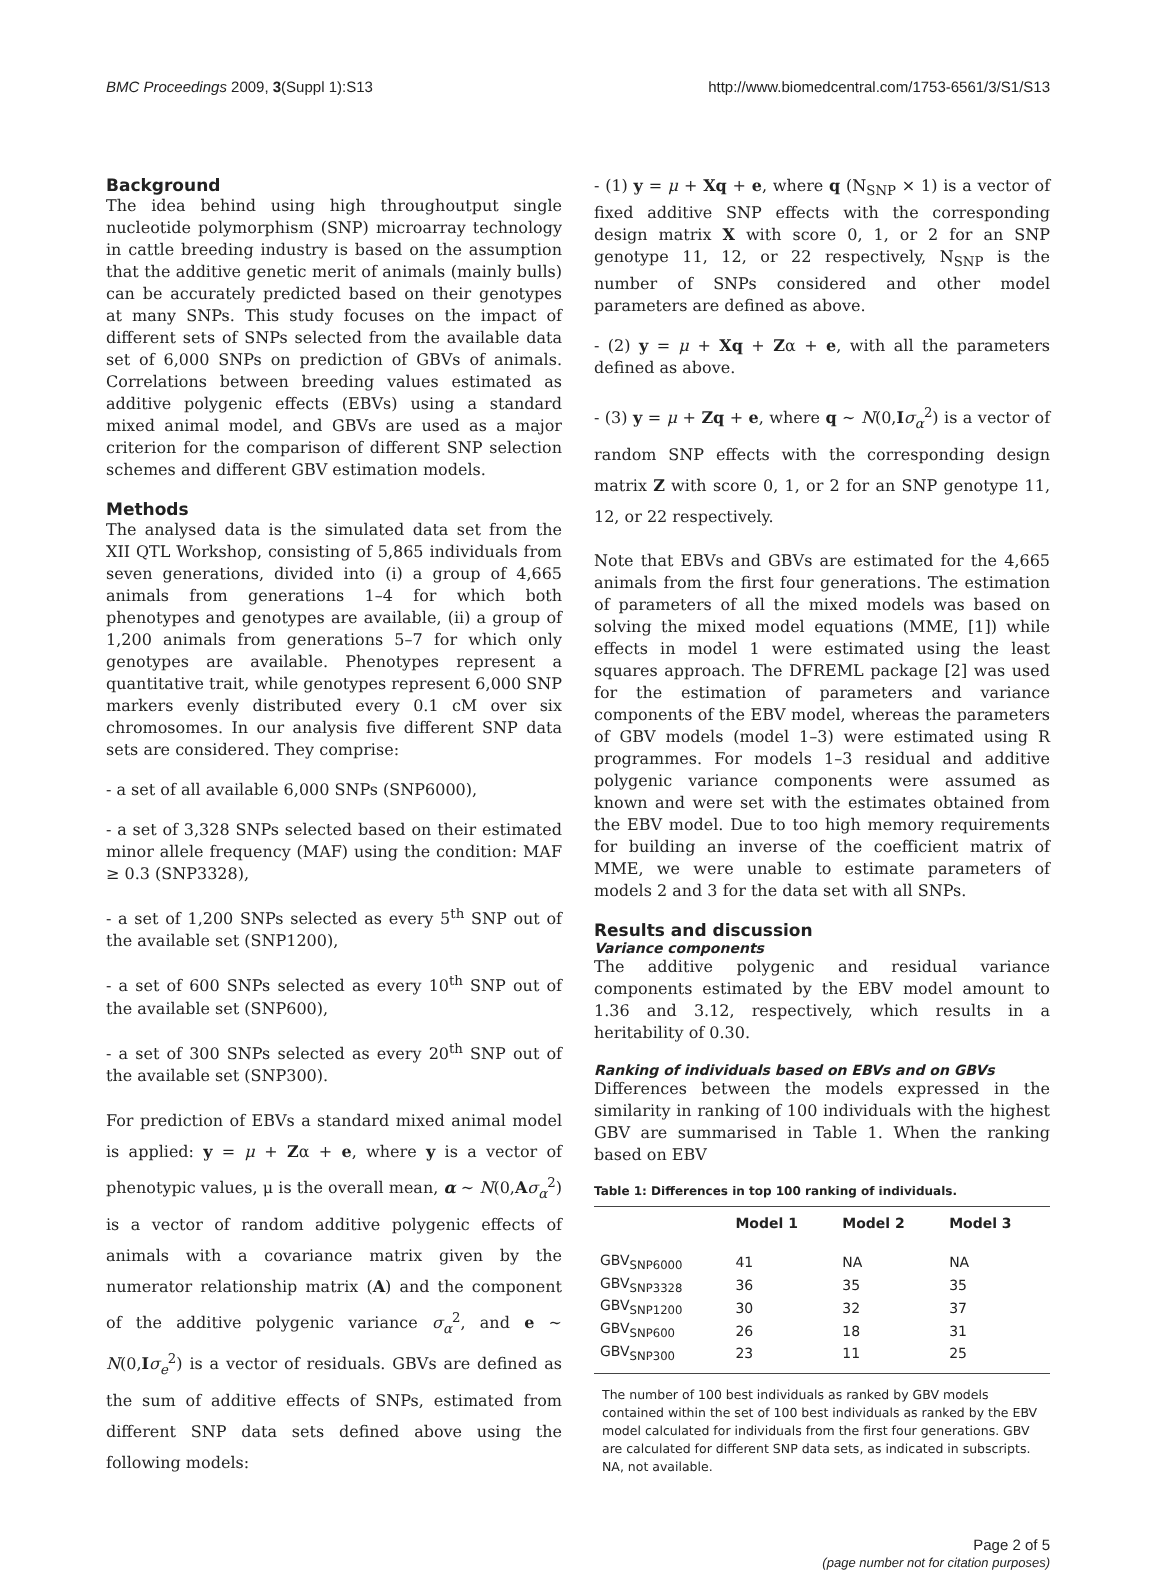BMC Proceedings 2009, 3(Suppl 1):S13 http://www.biomedcentral.com/1753-6561/3/S1/S13
Background
The idea behind using high throughoutput single nucleotide polymorphism (SNP) microarray technology in cattle breeding industry is based on the assumption that the additive genetic merit of animals (mainly bulls) can be accurately predicted based on their genotypes at many SNPs. This study focuses on the impact of different sets of SNPs selected from the available data set of 6,000 SNPs on prediction of GBVs of animals. Correlations between breeding values estimated as additive polygenic effects (EBVs) using a standard mixed animal model, and GBVs are used as a major criterion for the comparison of different SNP selection schemes and different GBV estimation models.
Methods
The analysed data is the simulated data set from the XII QTL Workshop, consisting of 5,865 individuals from seven generations, divided into (i) a group of 4,665 animals from generations 1–4 for which both phenotypes and genotypes are available, (ii) a group of 1,200 animals from generations 5–7 for which only genotypes are available. Phenotypes represent a quantitative trait, while genotypes represent 6,000 SNP markers evenly distributed every 0.1 cM over six chromosomes. In our analysis five different SNP data sets are considered. They comprise:
- a set of all available 6,000 SNPs (SNP6000),
- a set of 3,328 SNPs selected based on their estimated minor allele frequency (MAF) using the condition: MAF ≥ 0.3 (SNP3328),
- a set of 1,200 SNPs selected as every 5<sup>th</sup> SNP out of the available set (SNP1200),
- a set of 600 SNPs selected as every 10<sup>th</sup> SNP out of the available set (SNP600),
- a set of 300 SNPs selected as every 20<sup>th</sup> SNP out of the available set (SNP300).
For prediction of EBVs a standard mixed animal model is applied: y = μ + Zα + e, where y is a vector of phenotypic values, μ is the overall mean, α ~ N(0,Aσ<sub>α</sub><sup>2</sup>) is a vector of random additive polygenic effects of animals with a covariance matrix given by the numerator relationship matrix (A) and the component of the additive polygenic variance σ<sub>α</sub><sup>2</sup>, and e ~ N(0,Iσ<sub>e</sub><sup>2</sup>) is a vector of residuals. GBVs are defined as the sum of additive effects of SNPs, estimated from different SNP data sets defined above using the following models:
- (1) y = μ + Xq + e, where q (N<sub>SNP</sub> × 1) is a vector of fixed additive SNP effects with the corresponding design matrix X with score 0, 1, or 2 for an SNP genotype 11, 12, or 22 respectively, N<sub>SNP</sub> is the number of SNPs considered and other model parameters are defined as above.
- (2) y = μ + Xq + Zα + e, with all the parameters defined as above.
- (3) y = μ + Zq + e, where q ~ N(0,Iσ<sub>α</sub><sup>2</sup>) is a vector of random SNP effects with the corresponding design matrix Z with score 0, 1, or 2 for an SNP genotype 11, 12, or 22 respectively.
Note that EBVs and GBVs are estimated for the 4,665 animals from the first four generations. The estimation of parameters of all the mixed models was based on solving the mixed model equations (MME, [1]) while effects in model 1 were estimated using the least squares approach. The DFREML package [2] was used for the estimation of parameters and variance components of the EBV model, whereas the parameters of GBV models (model 1–3) were estimated using R programmes. For models 1–3 residual and additive polygenic variance components were assumed as known and were set with the estimates obtained from the EBV model. Due to too high memory requirements for building an inverse of the coefficient matrix of MME, we were unable to estimate parameters of models 2 and 3 for the data set with all SNPs.
Results and discussion
Variance components
The additive polygenic and residual variance components estimated by the EBV model amount to 1.36 and 3.12, respectively, which results in a heritability of 0.30.
Ranking of individuals based on EBVs and on GBVs
Differences between the models expressed in the similarity in ranking of 100 individuals with the highest GBV are summarised in Table 1. When the ranking based on EBV
Table 1: Differences in top 100 ranking of individuals.
| | Model 1 | Model 2 | Model 3 |
| --- | --- | --- | --- |
| GBV<sub>SNP6000</sub> | 41 | NA | NA |
| GBV<sub>SNP3328</sub> | 36 | 35 | 35 |
| GBV<sub>SNP1200</sub> | 30 | 32 | 37 |
| GBV<sub>SNP600</sub> | 26 | 18 | 31 |
| GBV<sub>SNP300</sub> | 23 | 11 | 25 |
The number of 100 best individuals as ranked by GBV models contained within the set of 100 best individuals as ranked by the EBV model calculated for individuals from the first four generations. GBV are calculated for different SNP data sets, as indicated in subscripts. NA, not available.
Page 2 of 5
(page number not for citation purposes)